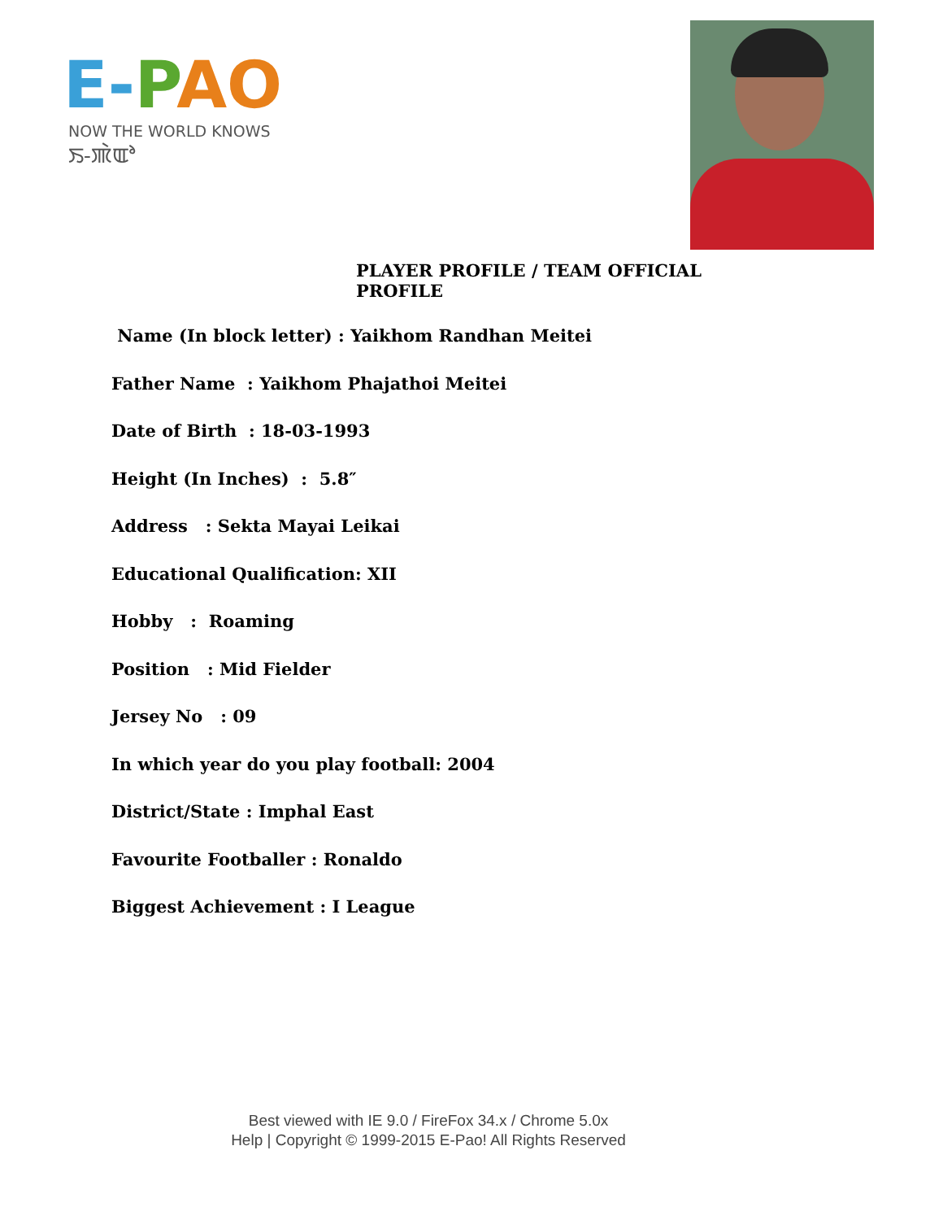E-PAO
NOW THE WORLD KNOWS
ꯏ-ꯄꯥꯑꯣ
PLAYER PROFILE / TEAM OFFICIAL PROFILE
Name (In block letter) : Yaikhom Randhan Meitei
Father Name : Yaikhom Phajathoi Meitei
Date of Birth : 18-03-1993
Height (In Inches) : 5.8″
Address : Sekta Mayai Leikai
Educational Qualification: XII
Hobby : Roaming
Position : Mid Fielder
Jersey No : 09
In which year do you play football: 2004
District/State : Imphal East
Favourite Footballer : Ronaldo
Biggest Achievement : I League
Best viewed with IE 9.0 / FireFox 34.x / Chrome 5.0x
Help | Copyright © 1999-2015 E-Pao! All Rights Reserved